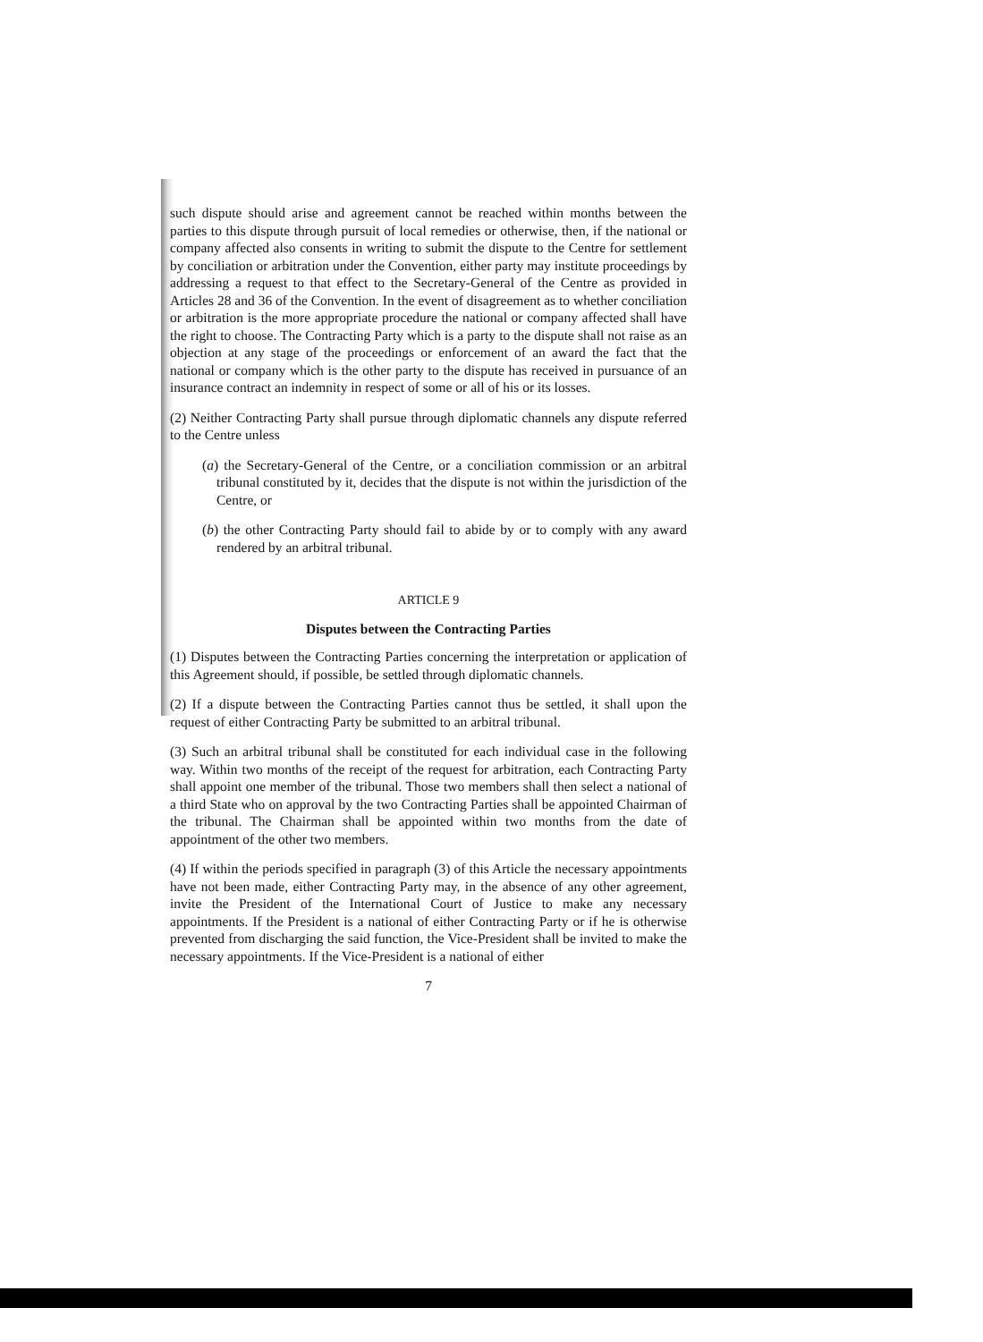such dispute should arise and agreement cannot be reached within months between the parties to this dispute through pursuit of local remedies or otherwise, then, if the national or company affected also consents in writing to submit the dispute to the Centre for settlement by conciliation or arbitration under the Convention, either party may institute proceedings by addressing a request to that effect to the Secretary-General of the Centre as provided in Articles 28 and 36 of the Convention. In the event of disagreement as to whether conciliation or arbitration is the more appropriate procedure the national or company affected shall have the right to choose. The Contracting Party which is a party to the dispute shall not raise as an objection at any stage of the proceedings or enforcement of an award the fact that the national or company which is the other party to the dispute has received in pursuance of an insurance contract an indemnity in respect of some or all of his or its losses.
(2) Neither Contracting Party shall pursue through diplomatic channels any dispute referred to the Centre unless
(a) the Secretary-General of the Centre, or a conciliation commission or an arbitral tribunal constituted by it, decides that the dispute is not within the jurisdiction of the Centre, or
(b) the other Contracting Party should fail to abide by or to comply with any award rendered by an arbitral tribunal.
ARTICLE 9
Disputes between the Contracting Parties
(1) Disputes between the Contracting Parties concerning the interpretation or application of this Agreement should, if possible, be settled through diplomatic channels.
(2) If a dispute between the Contracting Parties cannot thus be settled, it shall upon the request of either Contracting Party be submitted to an arbitral tribunal.
(3) Such an arbitral tribunal shall be constituted for each individual case in the following way. Within two months of the receipt of the request for arbitration, each Contracting Party shall appoint one member of the tribunal. Those two members shall then select a national of a third State who on approval by the two Contracting Parties shall be appointed Chairman of the tribunal. The Chairman shall be appointed within two months from the date of appointment of the other two members.
(4) If within the periods specified in paragraph (3) of this Article the necessary appointments have not been made, either Contracting Party may, in the absence of any other agreement, invite the President of the International Court of Justice to make any necessary appointments. If the President is a national of either Contracting Party or if he is otherwise prevented from discharging the said function, the Vice-President shall be invited to make the necessary appointments. If the Vice-President is a national of either
7